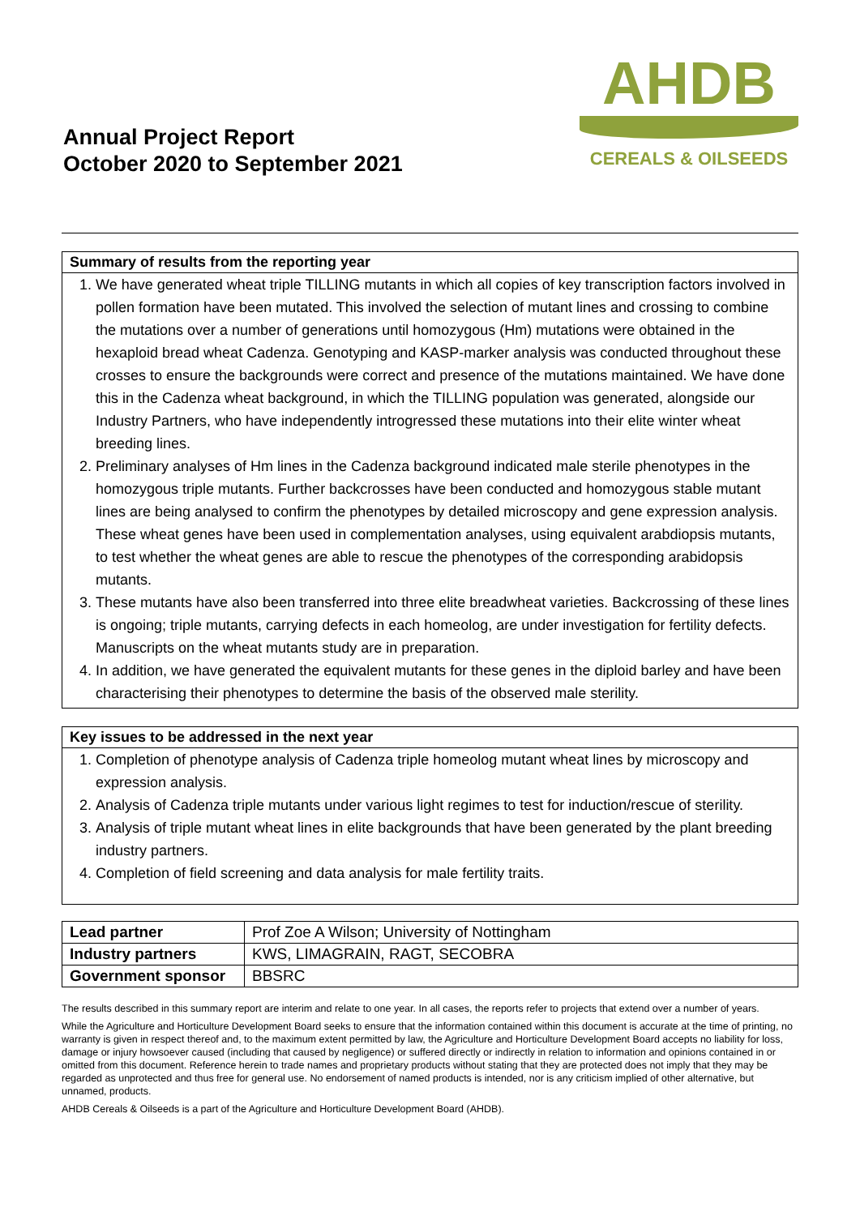Annual Project Report
October 2020 to September 2021
AHDB
CEREALS & OILSEEDS
Summary of results from the reporting year
1. We have generated wheat triple TILLING mutants in which all copies of key transcription factors involved in pollen formation have been mutated. This involved the selection of mutant lines and crossing to combine the mutations over a number of generations until homozygous (Hm) mutations were obtained in the hexaploid bread wheat Cadenza. Genotyping and KASP-marker analysis was conducted throughout these crosses to ensure the backgrounds were correct and presence of the mutations maintained. We have done this in the Cadenza wheat background, in which the TILLING population was generated, alongside our Industry Partners, who have independently introgressed these mutations into their elite winter wheat breeding lines.
2. Preliminary analyses of Hm lines in the Cadenza background indicated male sterile phenotypes in the homozygous triple mutants. Further backcrosses have been conducted and homozygous stable mutant lines are being analysed to confirm the phenotypes by detailed microscopy and gene expression analysis. These wheat genes have been used in complementation analyses, using equivalent arabdiopsis mutants, to test whether the wheat genes are able to rescue the phenotypes of the corresponding arabidopsis mutants.
3. These mutants have also been transferred into three elite breadwheat varieties. Backcrossing of these lines is ongoing; triple mutants, carrying defects in each homeolog, are under investigation for fertility defects. Manuscripts on the wheat mutants study are in preparation.
4. In addition, we have generated the equivalent mutants for these genes in the diploid barley and have been characterising their phenotypes to determine the basis of the observed male sterility.
Key issues to be addressed in the next year
1. Completion of phenotype analysis of Cadenza triple homeolog mutant wheat lines by microscopy and expression analysis.
2. Analysis of Cadenza triple mutants under various light regimes to test for induction/rescue of sterility.
3. Analysis of triple mutant wheat lines in elite backgrounds that have been generated by the plant breeding industry partners.
4. Completion of field screening and data analysis for male fertility traits.
| Lead partner | Prof Zoe A Wilson; University of Nottingham |
| Industry partners | KWS, LIMAGRAIN, RAGT, SECOBRA |
| Government sponsor | BBSRC |
The results described in this summary report are interim and relate to one year. In all cases, the reports refer to projects that extend over a number of years.
While the Agriculture and Horticulture Development Board seeks to ensure that the information contained within this document is accurate at the time of printing, no warranty is given in respect thereof and, to the maximum extent permitted by law, the Agriculture and Horticulture Development Board accepts no liability for loss, damage or injury howsoever caused (including that caused by negligence) or suffered directly or indirectly in relation to information and opinions contained in or omitted from this document. Reference herein to trade names and proprietary products without stating that they are protected does not imply that they may be regarded as unprotected and thus free for general use. No endorsement of named products is intended, nor is any criticism implied of other alternative, but unnamed, products.
AHDB Cereals & Oilseeds is a part of the Agriculture and Horticulture Development Board (AHDB).